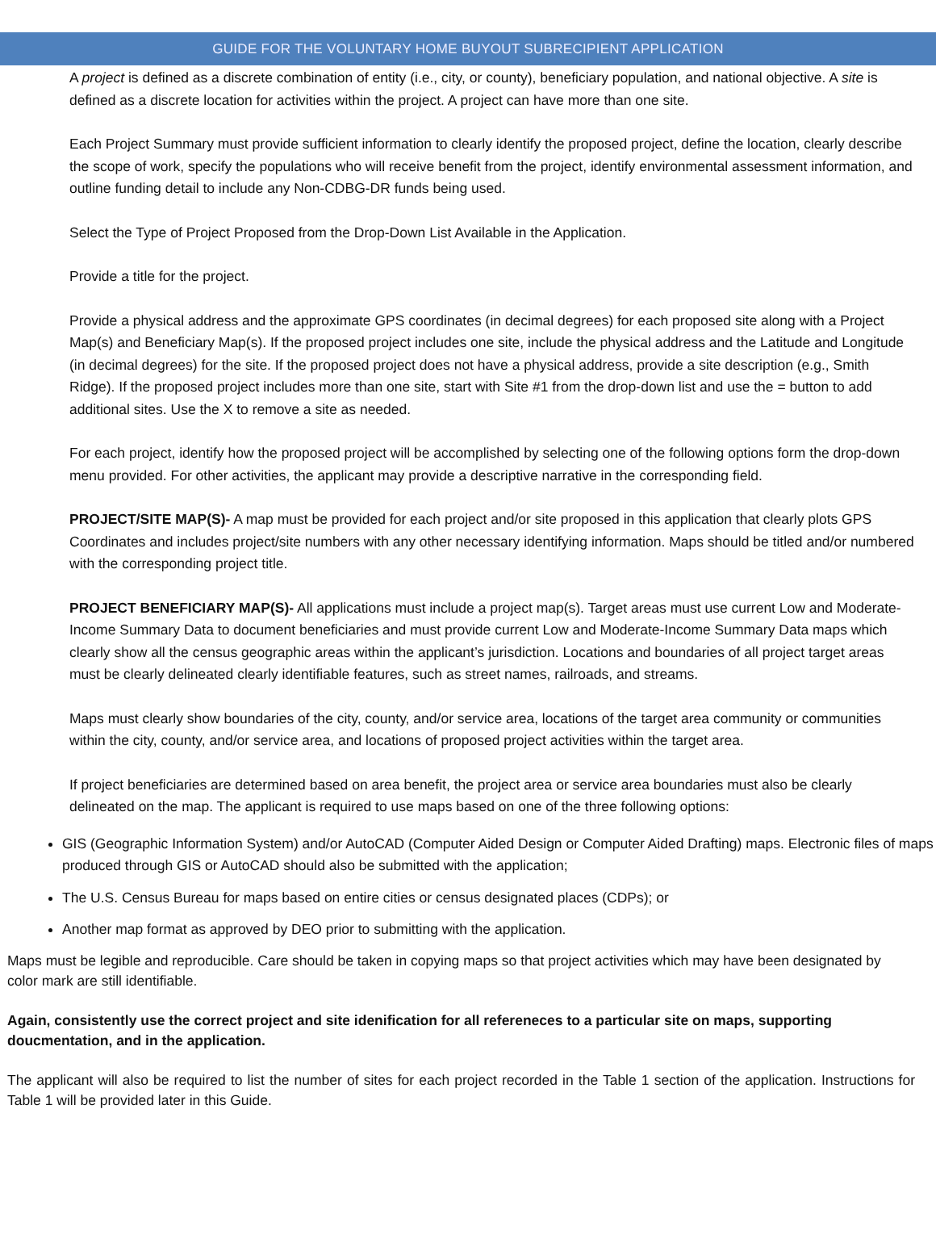GUIDE FOR THE VOLUNTARY HOME BUYOUT SUBRECIPIENT APPLICATION
A project is defined as a discrete combination of entity (i.e., city, or county), beneficiary population, and national objective. A site is defined as a discrete location for activities within the project. A project can have more than one site.
Each Project Summary must provide sufficient information to clearly identify the proposed project, define the location, clearly describe the scope of work, specify the populations who will receive benefit from the project, identify environmental assessment information, and outline funding detail to include any Non-CDBG-DR funds being used.
Select the Type of Project Proposed from the Drop-Down List Available in the Application.
Provide a title for the project.
Provide a physical address and the approximate GPS coordinates (in decimal degrees) for each proposed site along with a Project Map(s) and Beneficiary Map(s). If the proposed project includes one site, include the physical address and the Latitude and Longitude (in decimal degrees) for the site. If the proposed project does not have a physical address, provide a site description (e.g., Smith Ridge). If the proposed project includes more than one site, start with Site #1 from the drop-down list and use the = button to add additional sites. Use the X to remove a site as needed.
For each project, identify how the proposed project will be accomplished by selecting one of the following options form the drop-down menu provided. For other activities, the applicant may provide a descriptive narrative in the corresponding field.
PROJECT/SITE MAP(S)- A map must be provided for each project and/or site proposed in this application that clearly plots GPS Coordinates and includes project/site numbers with any other necessary identifying information. Maps should be titled and/or numbered with the corresponding project title.
PROJECT BENEFICIARY MAP(S)- All applications must include a project map(s). Target areas must use current Low and Moderate-Income Summary Data to document beneficiaries and must provide current Low and Moderate-Income Summary Data maps which clearly show all the census geographic areas within the applicant’s jurisdiction. Locations and boundaries of all project target areas must be clearly delineated clearly identifiable features, such as street names, railroads, and streams.
Maps must clearly show boundaries of the city, county, and/or service area, locations of the target area community or communities within the city, county, and/or service area, and locations of proposed project activities within the target area.
If project beneficiaries are determined based on area benefit, the project area or service area boundaries must also be clearly delineated on the map. The applicant is required to use maps based on one of the three following options:
GIS (Geographic Information System) and/or AutoCAD (Computer Aided Design or Computer Aided Drafting) maps. Electronic files of maps produced through GIS or AutoCAD should also be submitted with the application;
The U.S. Census Bureau for maps based on entire cities or census designated places (CDPs); or
Another map format as approved by DEO prior to submitting with the application.
Maps must be legible and reproducible. Care should be taken in copying maps so that project activities which may have been designated by color mark are still identifiable.
Again, consistently use the correct project and site idenification for all refereneces to a particular site on maps, supporting doucmentation, and in the application.
The applicant will also be required to list the number of sites for each project recorded in the Table 1 section of the application. Instructions for Table 1 will be provided later in this Guide.